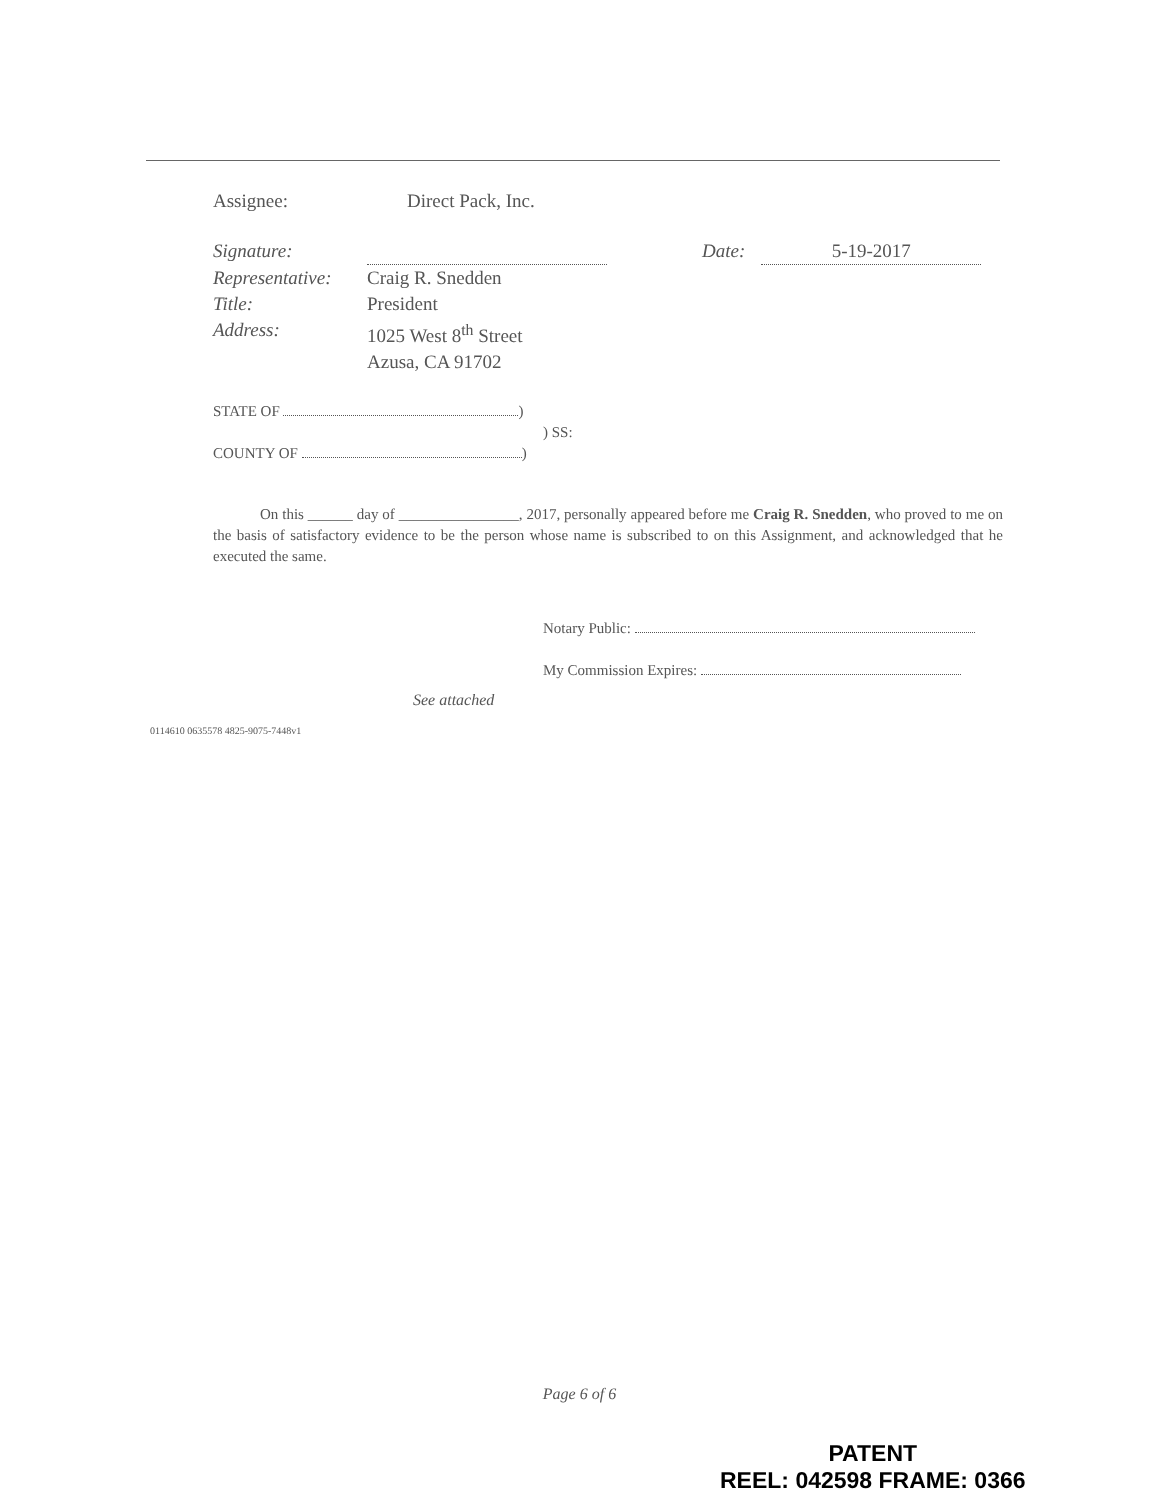Assignee: Direct Pack, Inc.
Signature: Date: 5-19-2017
Representative: Craig R. Snedden
Title: President
Address: 1025 West 8<sup>th</sup> Street
Azusa, CA 91702
STATE OF )
) SS:
COUNTY OF )
On this ______ day of ________________, 2017, personally appeared before me Craig R. Snedden, who proved to me on the basis of satisfactory evidence to be the person whose name is subscribed to on this Assignment, and acknowledged that he executed the same.
Notary Public:
My Commission Expires:
See attached
0114610 0635578 4825-9075-7448v1
Page 6 of 6
PATENT
REEL: 042598 FRAME: 0366